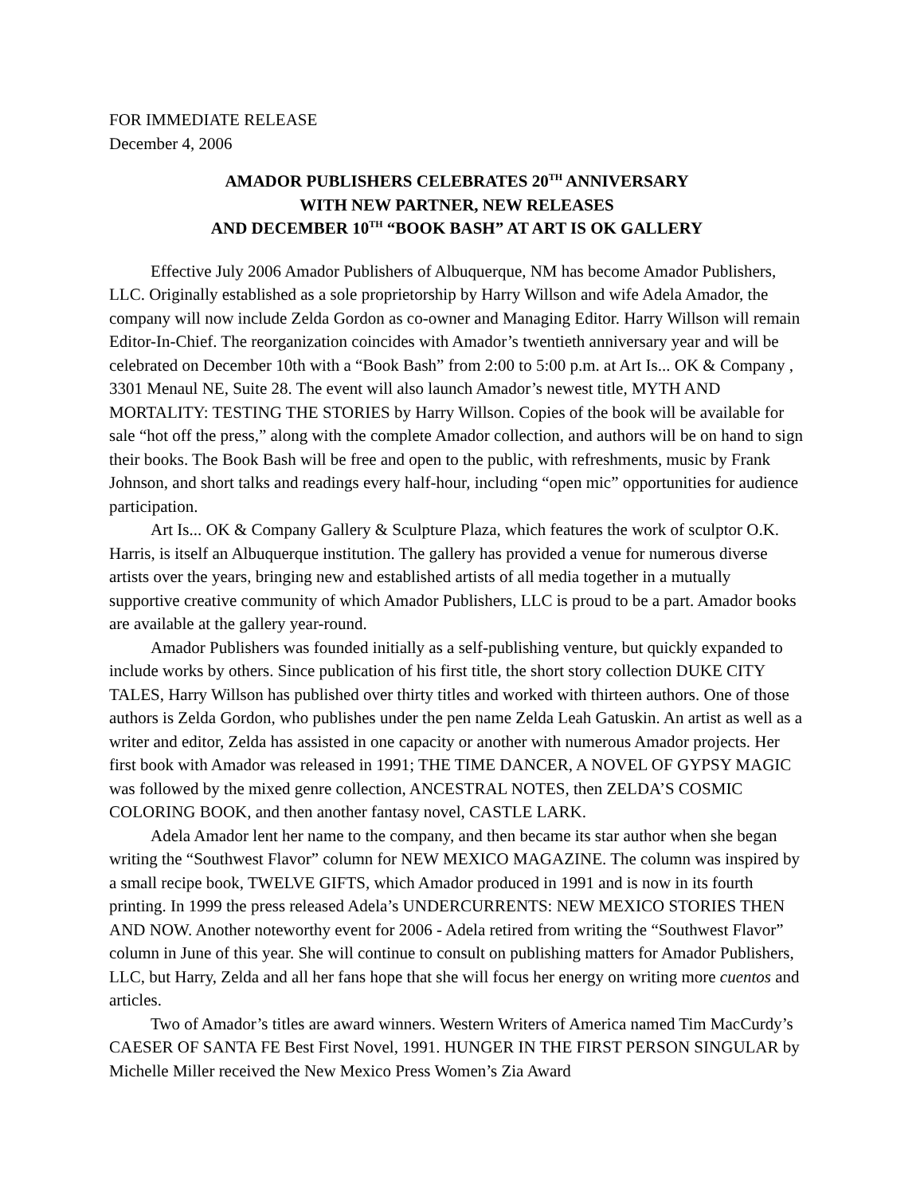FOR IMMEDIATE RELEASE
December 4, 2006
AMADOR PUBLISHERS CELEBRATES 20<sup>TH</sup> ANNIVERSARY
WITH NEW PARTNER, NEW RELEASES
AND DECEMBER 10<sup>TH</sup> “BOOK BASH” AT ART IS OK GALLERY
Effective July 2006 Amador Publishers of Albuquerque, NM has become Amador Publishers, LLC. Originally established as a sole proprietorship by Harry Willson and wife Adela Amador, the company will now include Zelda Gordon as co-owner and Managing Editor. Harry Willson will remain Editor-In-Chief. The reorganization coincides with Amador’s twentieth anniversary year and will be celebrated on December 10th with a “Book Bash” from 2:00 to 5:00 p.m. at Art Is... OK & Company , 3301 Menaul NE, Suite 28. The event will also launch Amador’s newest title, MYTH AND MORTALITY: TESTING THE STORIES by Harry Willson. Copies of the book will be available for sale “hot off the press,” along with the complete Amador collection, and authors will be on hand to sign their books. The Book Bash will be free and open to the public, with refreshments, music by Frank Johnson, and short talks and readings every half-hour, including “open mic” opportunities for audience participation.
Art Is... OK & Company Gallery & Sculpture Plaza, which features the work of sculptor O.K. Harris, is itself an Albuquerque institution. The gallery has provided a venue for numerous diverse artists over the years, bringing new and established artists of all media together in a mutually supportive creative community of which Amador Publishers, LLC is proud to be a part. Amador books are available at the gallery year-round.
Amador Publishers was founded initially as a self-publishing venture, but quickly expanded to include works by others. Since publication of his first title, the short story collection DUKE CITY TALES, Harry Willson has published over thirty titles and worked with thirteen authors. One of those authors is Zelda Gordon, who publishes under the pen name Zelda Leah Gatuskin. An artist as well as a writer and editor, Zelda has assisted in one capacity or another with numerous Amador projects. Her first book with Amador was released in 1991; THE TIME DANCER, A NOVEL OF GYPSY MAGIC was followed by the mixed genre collection, ANCESTRAL NOTES, then ZELDA’S COSMIC COLORING BOOK, and then another fantasy novel, CASTLE LARK.
Adela Amador lent her name to the company, and then became its star author when she began writing the “Southwest Flavor” column for NEW MEXICO MAGAZINE. The column was inspired by a small recipe book, TWELVE GIFTS, which Amador produced in 1991 and is now in its fourth printing. In 1999 the press released Adela’s UNDERCURRENTS: NEW MEXICO STORIES THEN AND NOW. Another noteworthy event for 2006 - Adela retired from writing the “Southwest Flavor” column in June of this year. She will continue to consult on publishing matters for Amador Publishers, LLC, but Harry, Zelda and all her fans hope that she will focus her energy on writing more cuentos and articles.
Two of Amador’s titles are award winners. Western Writers of America named Tim MacCurdy’s CAESER OF SANTA FE Best First Novel, 1991. HUNGER IN THE FIRST PERSON SINGULAR by Michelle Miller received the New Mexico Press Women’s Zia Award